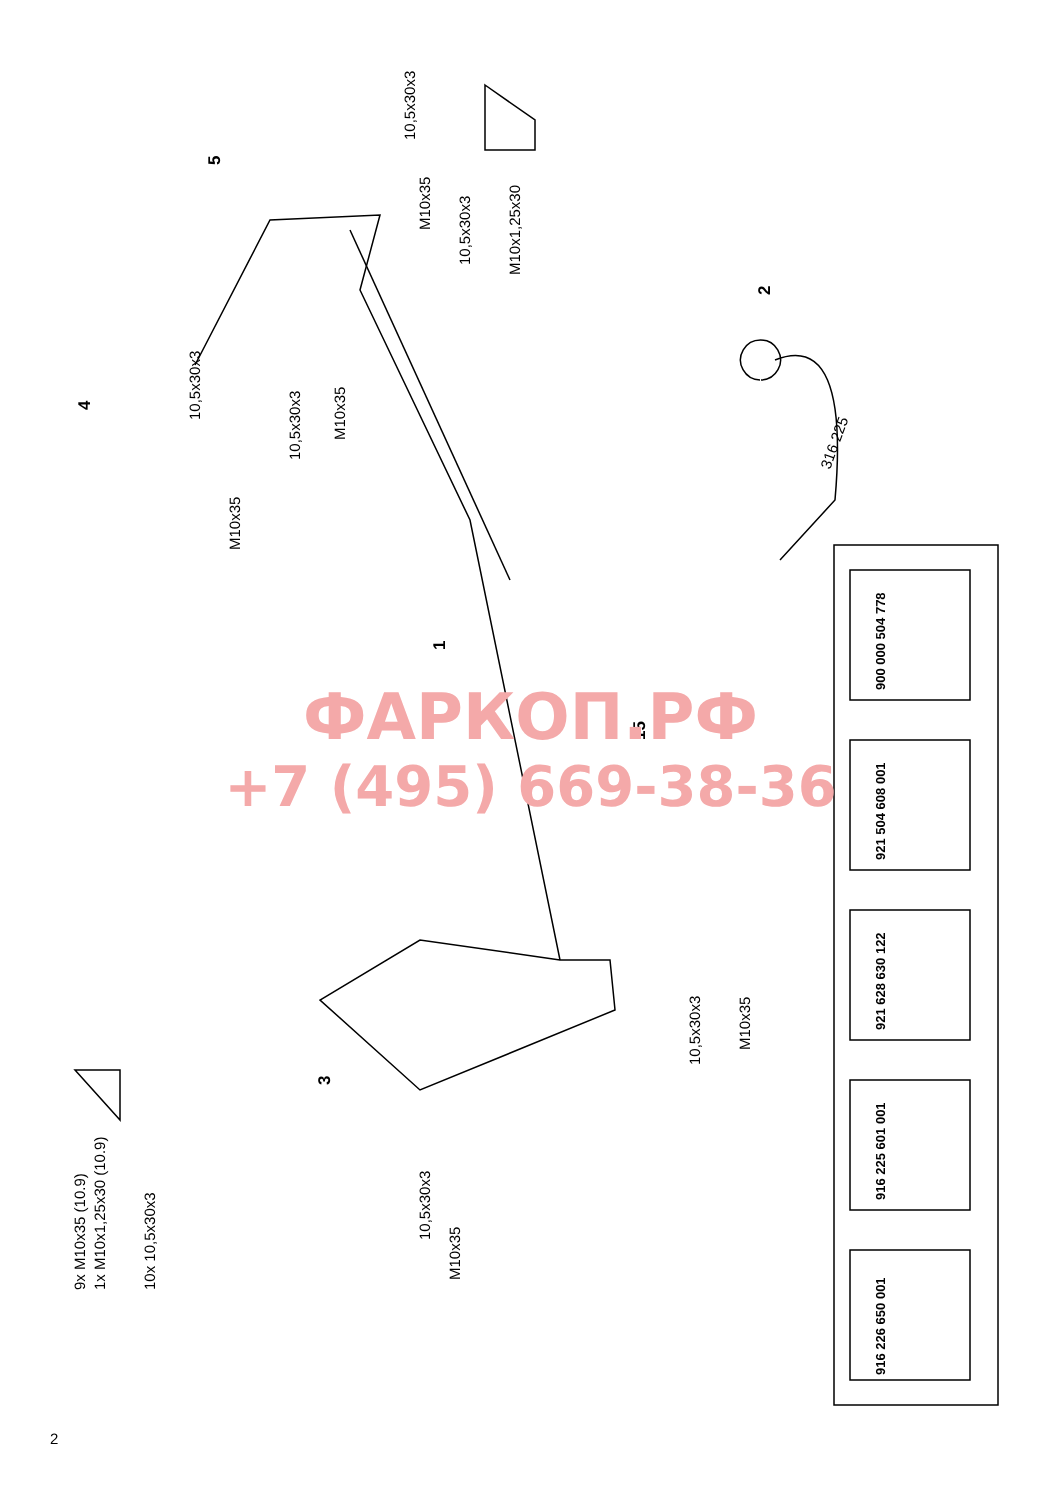10,5x30x3
M10x35
10,5x30x3
M10x35
10,5x30x3
M10x35
10,5x30x3
M10x1,25x30
10,5x30x3
M10x35
10,5x30x3
M10x35
9x M10x35 (10.9)
1x M10x1,25x30 (10.9)
10x 10,5x30x3
316 225
1
2
3
4
5
15
900 000 504 778
921 504 608 001
921 628 630 122
916 225 601 001
916 226 650 001
ФАРКОП.РФ
+7 (495) 669-38-36
2